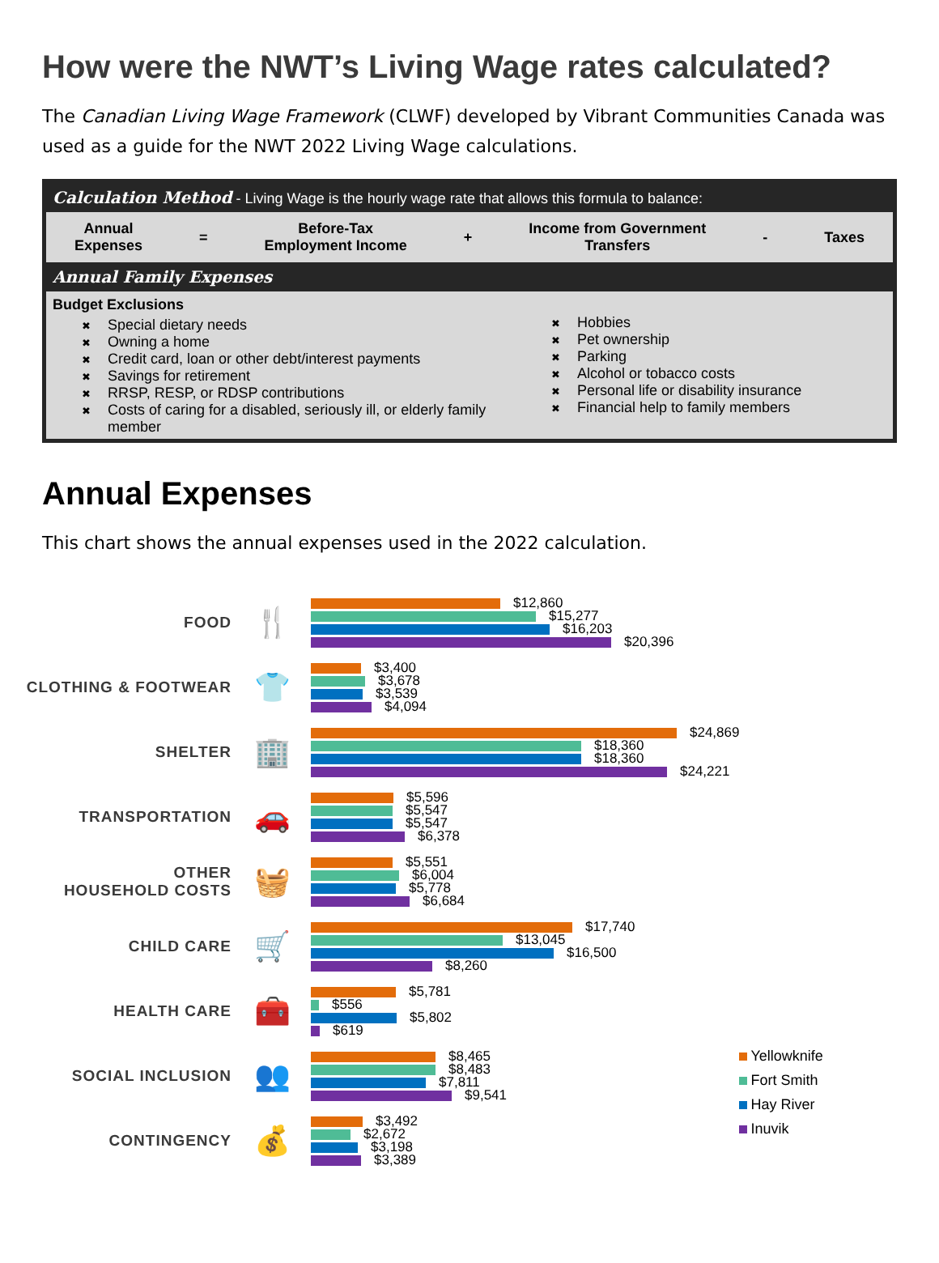How were the NWT’s Living Wage rates calculated?
The Canadian Living Wage Framework (CLWF) developed by Vibrant Communities Canada was used as a guide for the NWT 2022 Living Wage calculations.
Calculation Method - Living Wage is the hourly wage rate that allows this formula to balance:
Annual
Expenses
=
Before-Tax
Employment Income
+
Income from Government
Transfers
- Taxes
Annual Family Expenses
Budget Exclusions
✖ Special dietary needs
✖ Owning a home
✖ Credit card, loan or other debt/interest payments
✖ Savings for retirement
✖ RRSP, RESP, or RDSP contributions
✖ Costs of caring for a disabled, seriously ill, or elderly family member
✖ Hobbies
✖ Pet ownership
✖ Parking
✖ Alcohol or tobacco costs
✖ Personal life or disability insurance
✖ Financial help to family members
Annual Expenses
This chart shows the annual expenses used in the 2022 calculation.
FOOD
🍴
$12,860
$15,277
$16,203
$20,396
CLOTHING & FOOTWEAR
👕
$3,400
$3,678
$3,539
$4,094
SHELTER
🏢
$24,869
$18,360
$18,360
$24,221
TRANSPORTATION
🚗
$5,596
$5,547
$5,547
$6,378
OTHER
HOUSEHOLD COSTS
🧺
$5,551
$6,004
$5,778
$6,684
CHILD CARE
🛒
$17,740
$13,045
$16,500
$8,260
HEALTH CARE
🧰
$5,781
$556
$5,802
$619
SOCIAL INCLUSION
👥
$8,465
$8,483
$7,811
$9,541
CONTINGENCY
💰
$3,492
$2,672
$3,198
$3,389
Yellowknife
Fort Smith
Hay River
Inuvik